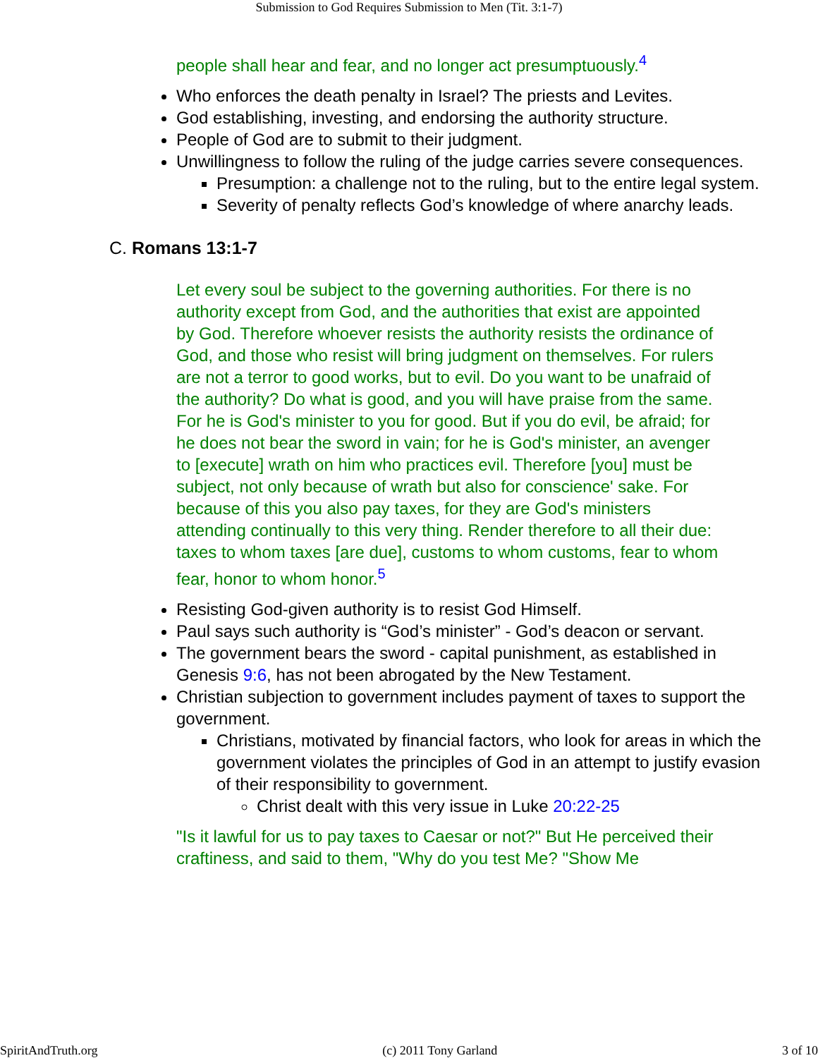Submission to God Requires Submission to Men (Tit. 3:1-7)
people shall hear and fear, and no longer act presumptuously.<sup>4</sup>
Who enforces the death penalty in Israel? The priests and Levites.
God establishing, investing, and endorsing the authority structure.
People of God are to submit to their judgment.
Unwillingness to follow the ruling of the judge carries severe consequences.
Presumption: a challenge not to the ruling, but to the entire legal system.
Severity of penalty reflects God’s knowledge of where anarchy leads.
C. Romans 13:1-7
Let every soul be subject to the governing authorities. For there is no authority except from God, and the authorities that exist are appointed by God. Therefore whoever resists the authority resists the ordinance of God, and those who resist will bring judgment on themselves. For rulers are not a terror to good works, but to evil. Do you want to be unafraid of the authority? Do what is good, and you will have praise from the same. For he is God's minister to you for good. But if you do evil, be afraid; for he does not bear the sword in vain; for he is God's minister, an avenger to [execute] wrath on him who practices evil. Therefore [you] must be subject, not only because of wrath but also for conscience' sake. For because of this you also pay taxes, for they are God's ministers attending continually to this very thing. Render therefore to all their due: taxes to whom taxes [are due], customs to whom customs, fear to whom fear, honor to whom honor.<sup>5</sup>
Resisting God-given authority is to resist God Himself.
Paul says such authority is “God’s minister” - God’s deacon or servant.
The government bears the sword - capital punishment, as established in Genesis 9:6, has not been abrogated by the New Testament.
Christian subjection to government includes payment of taxes to support the government.
Christians, motivated by financial factors, who look for areas in which the government violates the principles of God in an attempt to justify evasion of their responsibility to government.
Christ dealt with this very issue in Luke 20:22-25
"Is it lawful for us to pay taxes to Caesar or not?" But He perceived their craftiness, and said to them, "Why do you test Me? "Show Me
SpiritAndTruth.org (c) 2011 Tony Garland 3 of 10